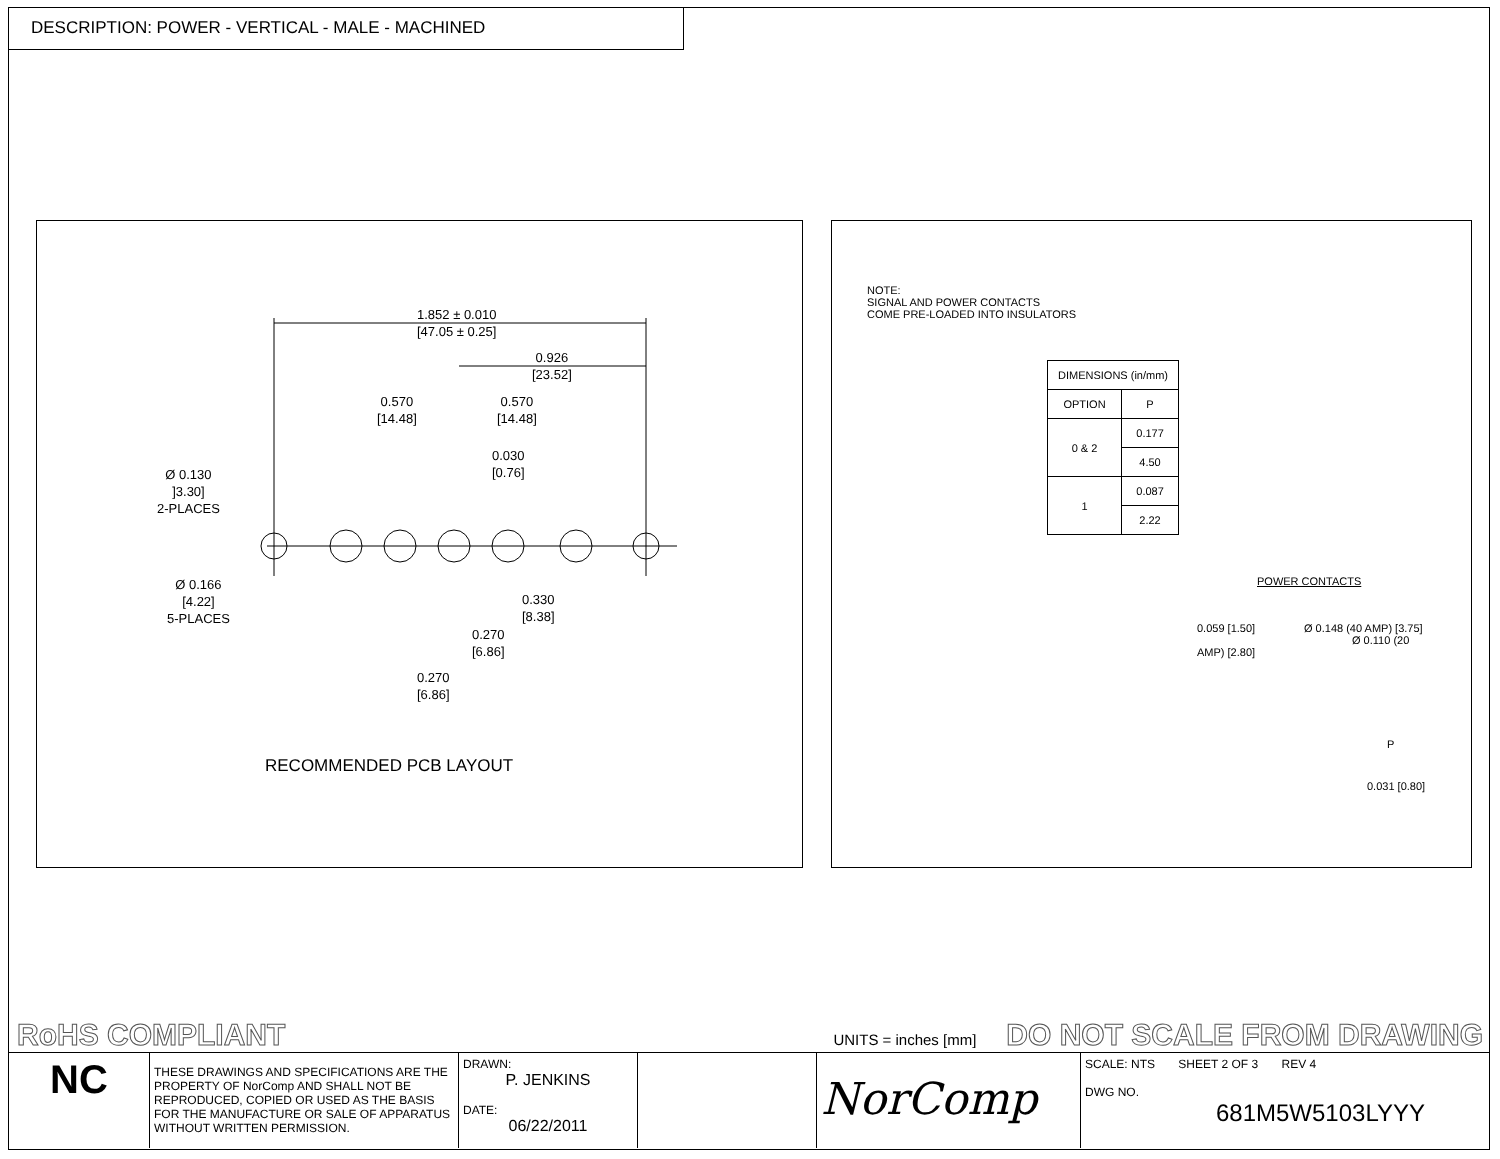DESCRIPTION: POWER - VERTICAL - MALE - MACHINED
1.852 ± 0.010
[47.05 ± 0.25]
0.926
[23.52]
0.570
[14.48]
0.570
[14.48]
0.030
[0.76]
Ø 0.130
]3.30]
2-PLACES
Ø 0.166
[4.22]
5-PLACES
0.330
[8.38]
0.270
[6.86]
0.270
[6.86]
RECOMMENDED PCB LAYOUT
NOTE:
SIGNAL AND POWER CONTACTS
COME PRE-LOADED INTO INSULATORS
| DIMENSIONS (in/mm) | |
| --- | --- |
| OPTION | P |
| 0 & 2 | 0.177 |
| | 4.50 |
| 1 | 0.087 |
| | 2.22 |
POWER CONTACTS
0.059 [1.50] Ø 0.148 (40 AMP) [3.75]
Ø 0.110 (20 AMP) [2.80]
P
0.031 [0.80]
RoHS COMPLIANT UNITS = inches [mm] DO NOT SCALE FROM DRAWING
NC
THESE DRAWINGS AND SPECIFICATIONS ARE THE PROPERTY OF NorComp AND SHALL NOT BE REPRODUCED, COPIED OR USED AS THE BASIS FOR THE MANUFACTURE OR SALE OF APPARATUS WITHOUT WRITTEN PERMISSION.
DRAWN:
P. JENKINS
DATE:
06/22/2011
NorComp
SCALE: NTS SHEET 2 OF 3 REV 4
DWG NO.
681M5W5103LYYY